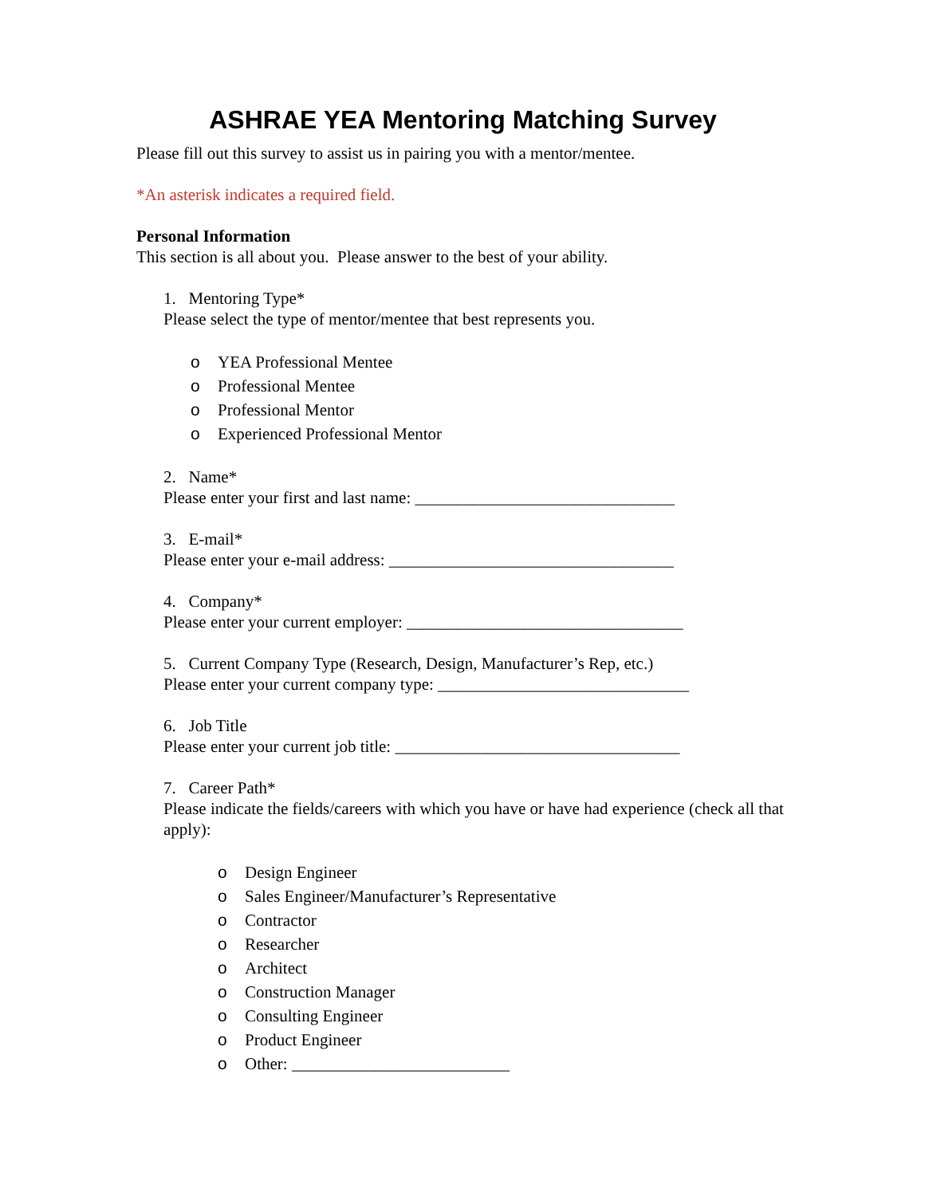ASHRAE YEA Mentoring Matching Survey
Please fill out this survey to assist us in pairing you with a mentor/mentee.
*An asterisk indicates a required field.
Personal Information
This section is all about you. Please answer to the best of your ability.
1. Mentoring Type*
Please select the type of mentor/mentee that best represents you.
o YEA Professional Mentee
o Professional Mentee
o Professional Mentor
o Experienced Professional Mentor
2. Name*
Please enter your first and last name: _______________________________
3. E-mail*
Please enter your e-mail address: __________________________________
4. Company*
Please enter your current employer: _________________________________
5. Current Company Type (Research, Design, Manufacturer’s Rep, etc.)
Please enter your current company type: ______________________________
6. Job Title
Please enter your current job title: __________________________________
7. Career Path*
Please indicate the fields/careers with which you have or have had experience (check all that apply):
o Design Engineer
o Sales Engineer/Manufacturer’s Representative
o Contractor
o Researcher
o Architect
o Construction Manager
o Consulting Engineer
o Product Engineer
o Other: __________________________